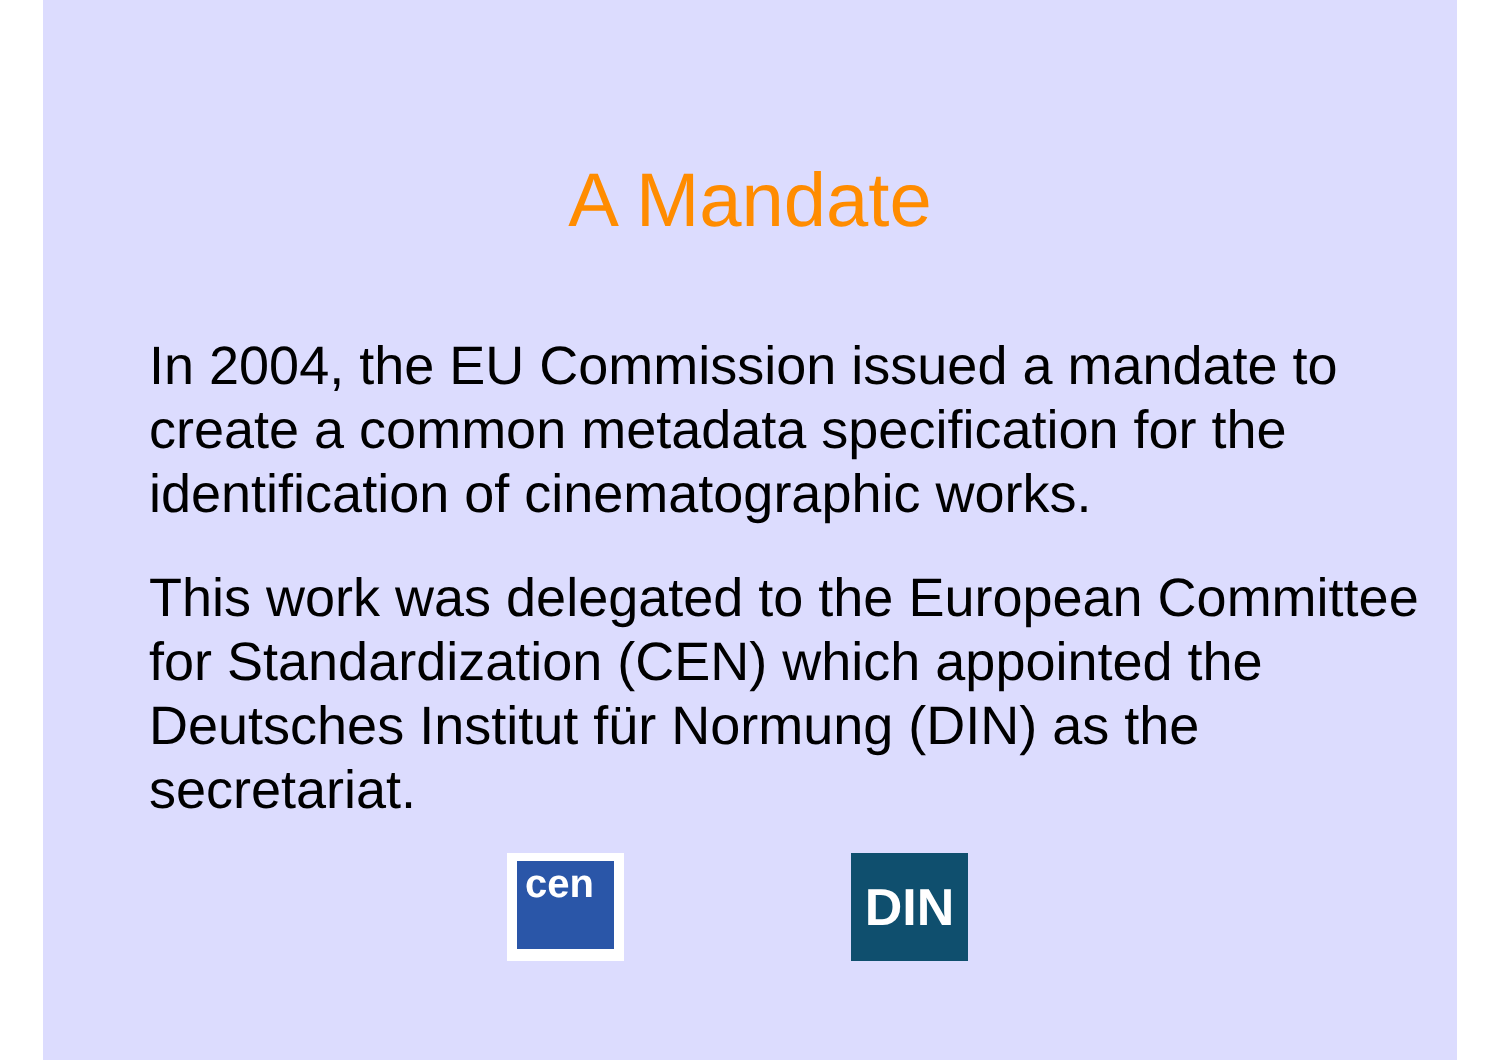A Mandate
In 2004, the EU Commission issued a mandate to create a common metadata specification for the identification of cinematographic works.
This work was delegated to the European Committee for Standardization (CEN) which appointed the Deutsches Institut für Normung (DIN) as the secretariat.
cen
DIN